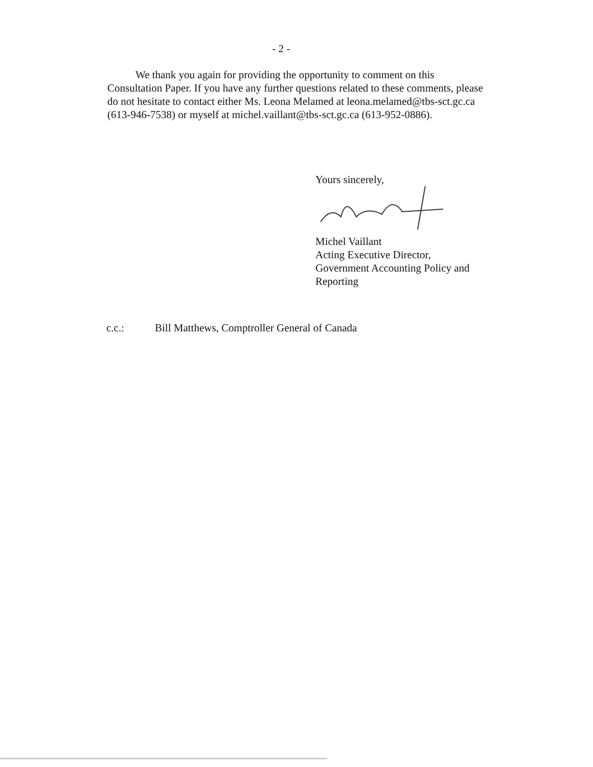- 2 -
We thank you again for providing the opportunity to comment on this Consultation Paper. If you have any further questions related to these comments, please do not hesitate to contact either Ms. Leona Melamed at leona.melamed@tbs-sct.gc.ca (613-946-7538) or myself at michel.vaillant@tbs-sct.gc.ca (613-952-0886).
Yours sincerely,
Michel Vaillant
Acting Executive Director,
Government Accounting Policy and Reporting
c.c.: Bill Matthews, Comptroller General of Canada